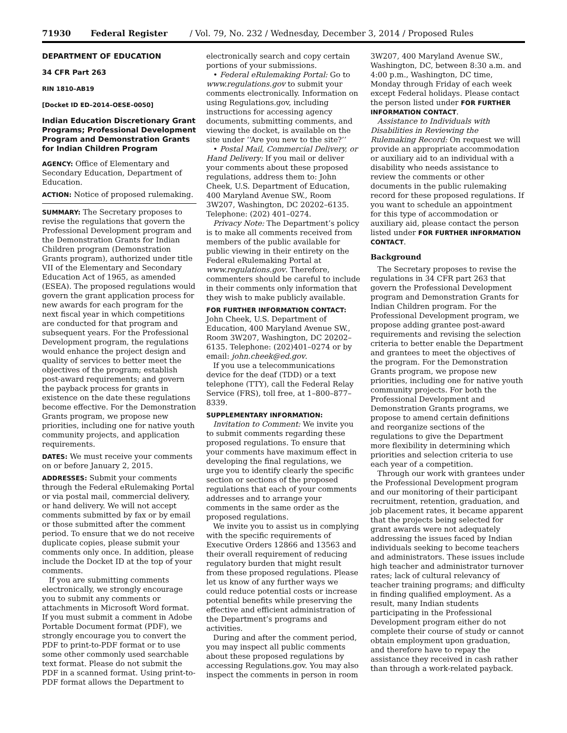71930 Federal Register / Vol. 79, No. 232 / Wednesday, December 3, 2014 / Proposed Rules
DEPARTMENT OF EDUCATION
34 CFR Part 263
RIN 1810–AB19
[Docket ID ED–2014–OESE–0050]
Indian Education Discretionary Grant Programs; Professional Development Program and Demonstration Grants for Indian Children Program
AGENCY: Office of Elementary and Secondary Education, Department of Education.
ACTION: Notice of proposed rulemaking.
SUMMARY: The Secretary proposes to revise the regulations that govern the Professional Development program and the Demonstration Grants for Indian Children program (Demonstration Grants program), authorized under title VII of the Elementary and Secondary Education Act of 1965, as amended (ESEA). The proposed regulations would govern the grant application process for new awards for each program for the next fiscal year in which competitions are conducted for that program and subsequent years. For the Professional Development program, the regulations would enhance the project design and quality of services to better meet the objectives of the program; establish post-award requirements; and govern the payback process for grants in existence on the date these regulations become effective. For the Demonstration Grants program, we propose new priorities, including one for native youth community projects, and application requirements.
DATES: We must receive your comments on or before January 2, 2015.
ADDRESSES: Submit your comments through the Federal eRulemaking Portal or via postal mail, commercial delivery, or hand delivery. We will not accept comments submitted by fax or by email or those submitted after the comment period. To ensure that we do not receive duplicate copies, please submit your comments only once. In addition, please include the Docket ID at the top of your comments.
If you are submitting comments electronically, we strongly encourage you to submit any comments or attachments in Microsoft Word format. If you must submit a comment in Adobe Portable Document format (PDF), we strongly encourage you to convert the PDF to print-to-PDF format or to use some other commonly used searchable text format. Please do not submit the PDF in a scanned format. Using print-to-PDF format allows the Department to
electronically search and copy certain portions of your submissions.
• Federal eRulemaking Portal: Go to www.regulations.gov to submit your comments electronically. Information on using Regulations.gov, including instructions for accessing agency documents, submitting comments, and viewing the docket, is available on the site under ‘‘Are you new to the site?’’
• Postal Mail, Commercial Delivery, or Hand Delivery: If you mail or deliver your comments about these proposed regulations, address them to: John Cheek, U.S. Department of Education, 400 Maryland Avenue SW., Room 3W207, Washington, DC 20202–6135. Telephone: (202) 401–0274.
Privacy Note: The Department’s policy is to make all comments received from members of the public available for public viewing in their entirety on the Federal eRulemaking Portal at www.regulations.gov. Therefore, commenters should be careful to include in their comments only information that they wish to make publicly available.
FOR FURTHER INFORMATION CONTACT: John Cheek, U.S. Department of Education, 400 Maryland Avenue SW., Room 3W207, Washington, DC 20202–6135. Telephone: (202)401–0274 or by email: john.cheek@ed.gov.
If you use a telecommunications device for the deaf (TDD) or a text telephone (TTY), call the Federal Relay Service (FRS), toll free, at 1–800–877–8339.
SUPPLEMENTARY INFORMATION:
Invitation to Comment: We invite you to submit comments regarding these proposed regulations. To ensure that your comments have maximum effect in developing the final regulations, we urge you to identify clearly the specific section or sections of the proposed regulations that each of your comments addresses and to arrange your comments in the same order as the proposed regulations.
We invite you to assist us in complying with the specific requirements of Executive Orders 12866 and 13563 and their overall requirement of reducing regulatory burden that might result from these proposed regulations. Please let us know of any further ways we could reduce potential costs or increase potential benefits while preserving the effective and efficient administration of the Department’s programs and activities.
During and after the comment period, you may inspect all public comments about these proposed regulations by accessing Regulations.gov. You may also inspect the comments in person in room
3W207, 400 Maryland Avenue SW., Washington, DC, between 8:30 a.m. and 4:00 p.m., Washington, DC time, Monday through Friday of each week except Federal holidays. Please contact the person listed under FOR FURTHER INFORMATION CONTACT.
Assistance to Individuals with Disabilities in Reviewing the Rulemaking Record: On request we will provide an appropriate accommodation or auxiliary aid to an individual with a disability who needs assistance to review the comments or other documents in the public rulemaking record for these proposed regulations. If you want to schedule an appointment for this type of accommodation or auxiliary aid, please contact the person listed under FOR FURTHER INFORMATION CONTACT.
Background
The Secretary proposes to revise the regulations in 34 CFR part 263 that govern the Professional Development program and Demonstration Grants for Indian Children program. For the Professional Development program, we propose adding grantee post-award requirements and revising the selection criteria to better enable the Department and grantees to meet the objectives of the program. For the Demonstration Grants program, we propose new priorities, including one for native youth community projects. For both the Professional Development and Demonstration Grants programs, we propose to amend certain definitions and reorganize sections of the regulations to give the Department more flexibility in determining which priorities and selection criteria to use each year of a competition.
Through our work with grantees under the Professional Development program and our monitoring of their participant recruitment, retention, graduation, and job placement rates, it became apparent that the projects being selected for grant awards were not adequately addressing the issues faced by Indian individuals seeking to become teachers and administrators. These issues include high teacher and administrator turnover rates; lack of cultural relevancy of teacher training programs; and difficulty in finding qualified employment. As a result, many Indian students participating in the Professional Development program either do not complete their course of study or cannot obtain employment upon graduation, and therefore have to repay the assistance they received in cash rather than through a work-related payback.